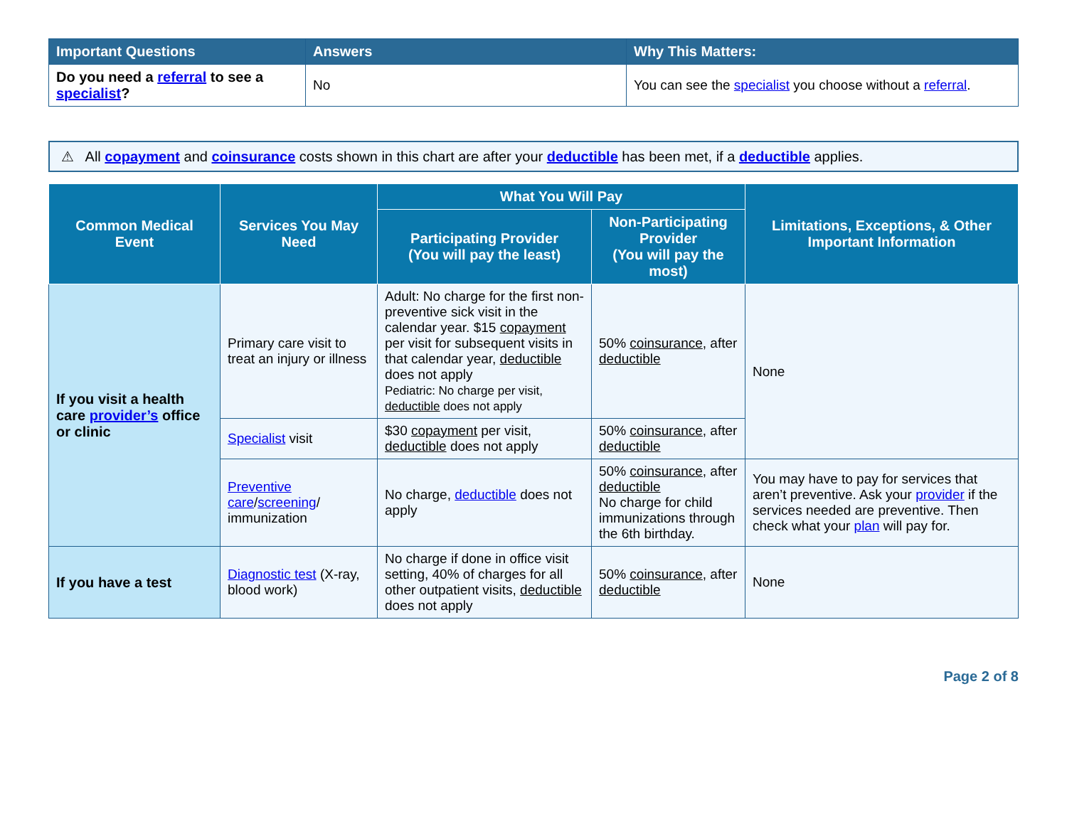| Important Questions | Answers | Why This Matters: |
| --- | --- | --- |
| Do you need a referral to see a specialist ? | No | You can see the specialist you choose without a referral . |
⚠ All copayment and coinsurance costs shown in this chart are after your deductible has been met, if a deductible applies.
| Common Medical Event | Services You May Need | What You Will Pay | | Limitations, Exceptions, & Other Important Information |
| --- | --- | --- | --- | --- |
| | | Participating Provider (You will pay the least) | Non-Participating Provider (You will pay the most) | |
| If you visit a health care provider’s office or clinic | Primary care visit to treat an injury or illness | Adult: No charge for the first non-preventive sick visit in the calendar year. $15 copayment per visit for subsequent visits in that calendar year, deductible does not apply Pediatric: No charge per visit, deductible does not apply | 50% coinsurance , after deductible | None |
| | Specialist visit | $30 copayment per visit, deductible does not apply | 50% coinsurance , after deductible | |
| | Preventive care / screening / immunization | No charge, deductible does not apply | 50% coinsurance , after deductible No charge for child immunizations through the 6th birthday. | You may have to pay for services that aren’t preventive. Ask your provider if the services needed are preventive. Then check what your plan will pay for. |
| If you have a test | Diagnostic test (X-ray, blood work) | No charge if done in office visit setting, 40% of charges for all other outpatient visits, deductible does not apply | 50% coinsurance , after deductible | None |
Page 2 of 8